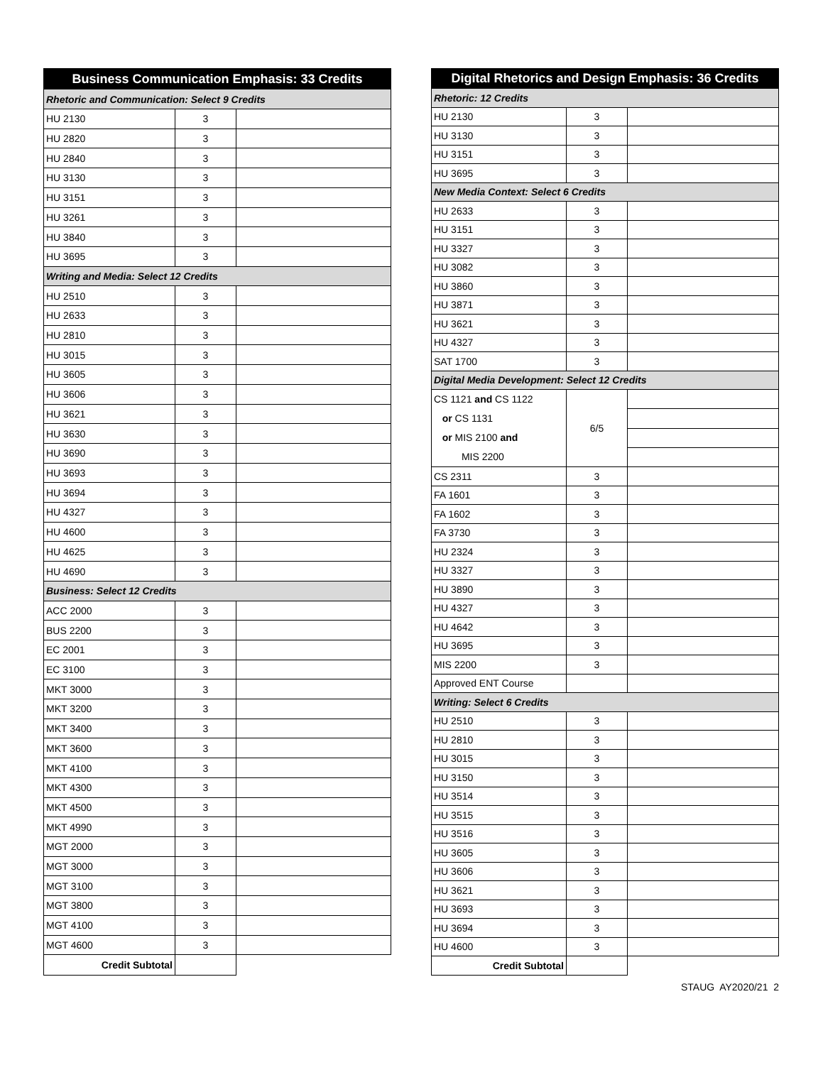| Business Communication Emphasis: 33 Credits | | |
| --- | --- | --- |
| Rhetoric and Communication: Select 9 Credits | | |
| HU 2130 | 3 | |
| HU 2820 | 3 | |
| HU 2840 | 3 | |
| HU 3130 | 3 | |
| HU 3151 | 3 | |
| HU 3261 | 3 | |
| HU 3840 | 3 | |
| HU 3695 | 3 | |
| Writing and Media: Select 12 Credits | | |
| HU 2510 | 3 | |
| HU 2633 | 3 | |
| HU 2810 | 3 | |
| HU 3015 | 3 | |
| HU 3605 | 3 | |
| HU 3606 | 3 | |
| HU 3621 | 3 | |
| HU 3630 | 3 | |
| HU 3690 | 3 | |
| HU 3693 | 3 | |
| HU 3694 | 3 | |
| HU 4327 | 3 | |
| HU 4600 | 3 | |
| HU 4625 | 3 | |
| HU 4690 | 3 | |
| Business: Select 12 Credits | | |
| ACC 2000 | 3 | |
| BUS 2200 | 3 | |
| EC 2001 | 3 | |
| EC 3100 | 3 | |
| MKT 3000 | 3 | |
| MKT 3200 | 3 | |
| MKT 3400 | 3 | |
| MKT 3600 | 3 | |
| MKT 4100 | 3 | |
| MKT 4300 | 3 | |
| MKT 4500 | 3 | |
| MKT 4990 | 3 | |
| MGT 2000 | 3 | |
| MGT 3000 | 3 | |
| MGT 3100 | 3 | |
| MGT 3800 | 3 | |
| MGT 4100 | 3 | |
| MGT 4600 | 3 | |
| Credit Subtotal | | |
| Digital Rhetorics and Design Emphasis: 36 Credits | | |
| --- | --- | --- |
| Rhetoric: 12 Credits | | |
| HU 2130 | 3 | |
| HU 3130 | 3 | |
| HU 3151 | 3 | |
| HU 3695 | 3 | |
| New Media Context: Select 6 Credits | | |
| HU 2633 | 3 | |
| HU 3151 | 3 | |
| HU 3327 | 3 | |
| HU 3082 | 3 | |
| HU 3860 | 3 | |
| HU 3871 | 3 | |
| HU 3621 | 3 | |
| HU 4327 | 3 | |
| SAT 1700 | 3 | |
| Digital Media Development: Select 12 Credits | | |
| CS 1121 and CS 1122 or CS 1131 or MIS 2100 and MIS 2200 | 6/5 | |
| CS 2311 | 3 | |
| FA 1601 | 3 | |
| FA 1602 | 3 | |
| FA 3730 | 3 | |
| HU 2324 | 3 | |
| HU 3327 | 3 | |
| HU 3890 | 3 | |
| HU 4327 | 3 | |
| HU 4642 | 3 | |
| HU 3695 | 3 | |
| MIS 2200 | 3 | |
| Approved ENT Course | | |
| Writing: Select 6 Credits | | |
| HU 2510 | 3 | |
| HU 2810 | 3 | |
| HU 3015 | 3 | |
| HU 3150 | 3 | |
| HU 3514 | 3 | |
| HU 3515 | 3 | |
| HU 3516 | 3 | |
| HU 3605 | 3 | |
| HU 3606 | 3 | |
| HU 3621 | 3 | |
| HU 3693 | 3 | |
| HU 3694 | 3 | |
| HU 4600 | 3 | |
| Credit Subtotal | | |
STAUG AY2020/21 2